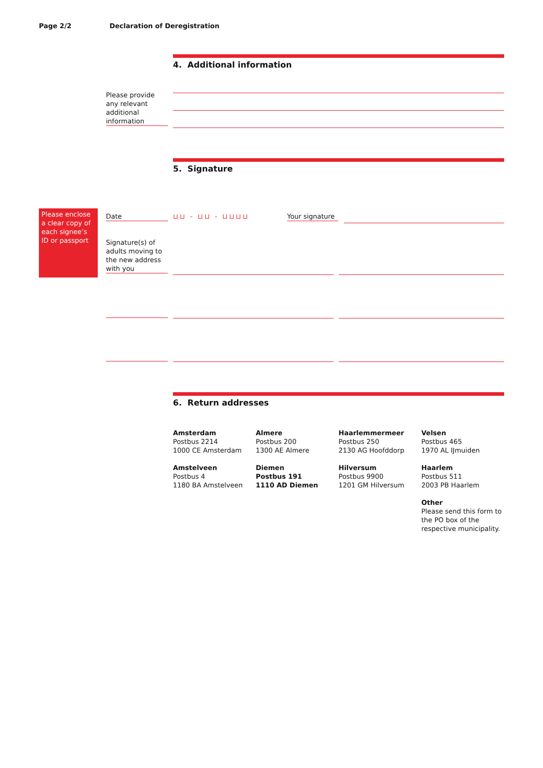Page 2/2 Declaration of Deregistration
4. Additional information
Please provide any relevant additional information
5. Signature
Please enclose a clear copy of each signee’s ID or passport
Date ⊔⊔ - ⊔⊔ - ⊔⊔⊔⊔
Your signature
Signature(s) of adults moving to the new address with you
6. Return addresses
Amsterdam
Postbus 2214
1000 CE Amsterdam
Almere
Postbus 200
1300 AE Almere
Haarlemmermeer
Postbus 250
2130 AG Hoofddorp
Velsen
Postbus 465
1970 AL IJmuiden
Amstelveen
Postbus 4
1180 BA Amstelveen
Diemen
Postbus 191
1110 AD Diemen
Hilversum
Postbus 9900
1201 GM Hilversum
Haarlem
Postbus 511
2003 PB Haarlem
Other
Please send this form to the PO box of the respective municipality.